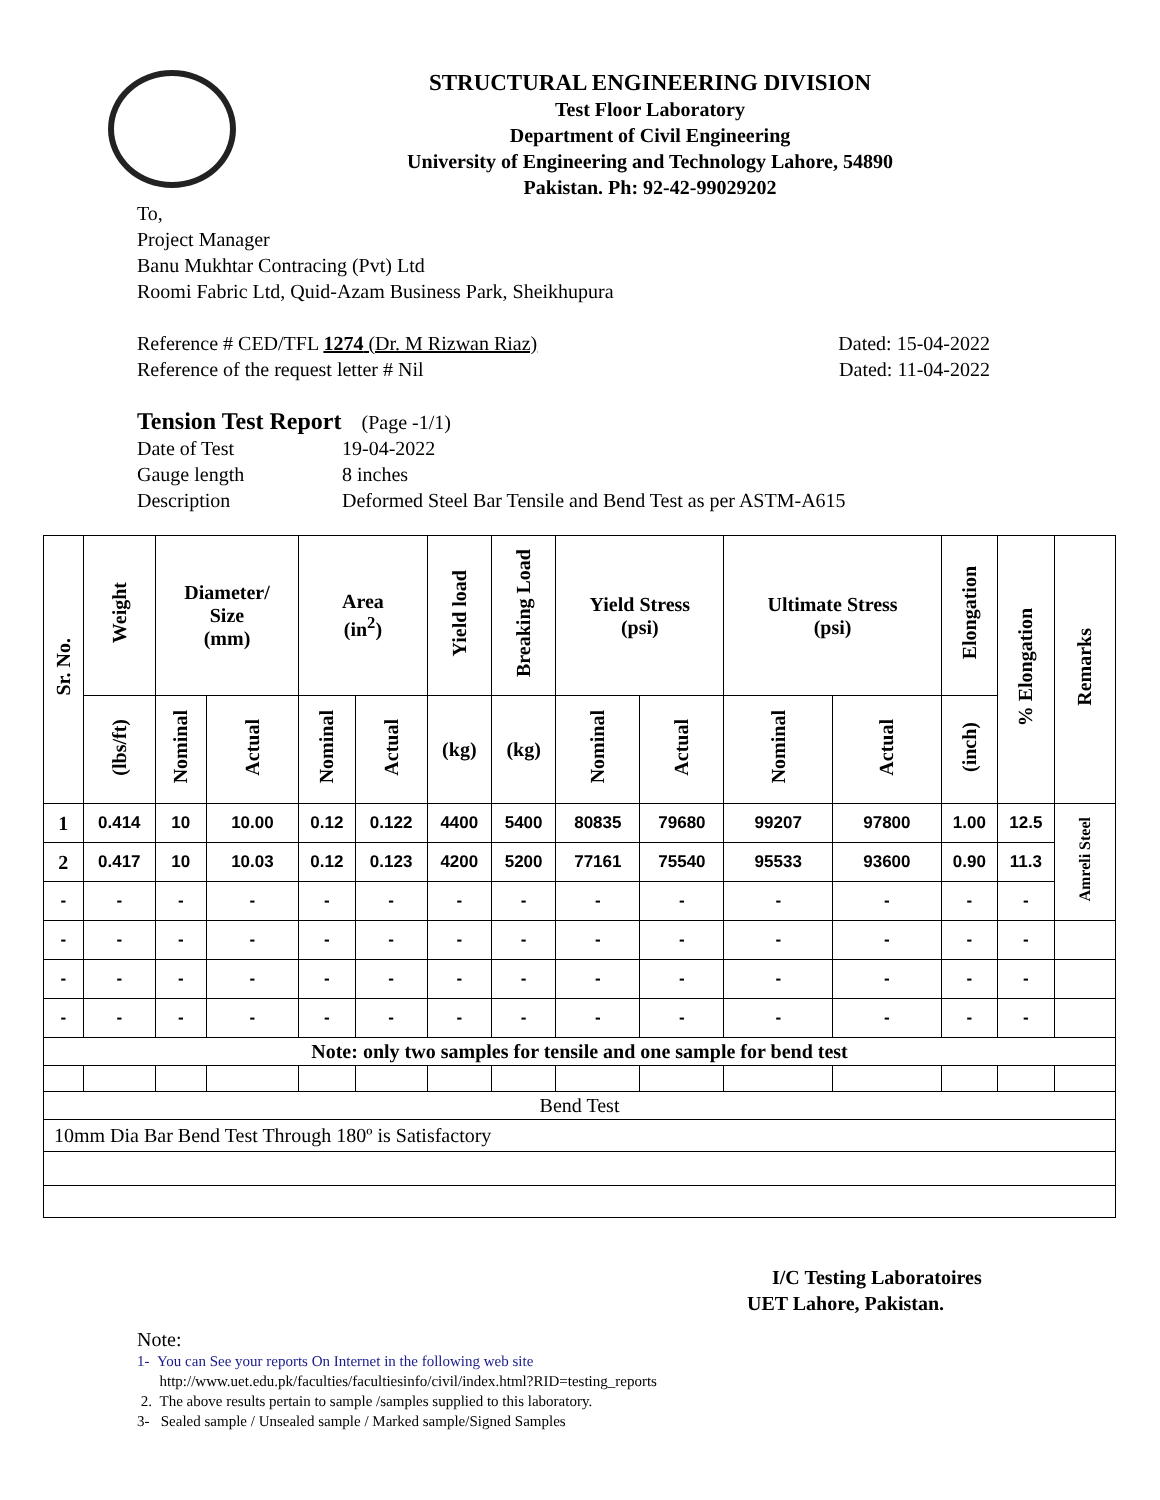STRUCTURAL ENGINEERING DIVISION
Test Floor Laboratory
Department of Civil Engineering
University of Engineering and Technology Lahore, 54890
Pakistan. Ph: 92-42-99029202
To,
Project Manager
Banu Mukhtar Contracing (Pvt) Ltd
Roomi Fabric Ltd, Quid-Azam Business Park, Sheikhupura
Reference # CED/TFL 1274 (Dr. M Rizwan Riaz) Dated: 15-04-2022
Reference of the request letter # Nil Dated: 11-04-2022
Tension Test Report (Page -1/1)
Date of Test 19-04-2022 Gauge length 8 inches Description Deformed Steel Bar Tensile and Bend Test as per ASTM-A615
| Sr. No. | Weight | Diameter/ Size (mm) | | Area (in<sup>2</sup>) | | Yield load | Breaking Load | Yield Stress (psi) | | Ultimate Stress (psi) | | Elongation | % Elongation | Remarks |
| --- | --- | --- | --- | --- | --- | --- | --- | --- | --- | --- | --- | --- | --- | --- |
| | (lbs/ft) | Nominal | Actual | Nominal | Actual | (kg) | (kg) | Nominal | Actual | Nominal | Actual | (inch) | | |
| 1 | 0.414 | 10 | 10.00 | 0.12 | 0.122 | 4400 | 5400 | 80835 | 79680 | 99207 | 97800 | 1.00 | 12.5 | Amreli Steel |
| 2 | 0.417 | 10 | 10.03 | 0.12 | 0.123 | 4200 | 5200 | 77161 | 75540 | 95533 | 93600 | 0.90 | 11.3 | |
| - | - | - | - | - | - | - | - | - | - | - | - | - | - | |
| - | - | - | - | - | - | - | - | - | - | - | - | - | - | |
| - | - | - | - | - | - | - | - | - | - | - | - | - | - | |
| - | - | - | - | - | - | - | - | - | - | - | - | - | - | |
| Note: only two samples for tensile and one sample for bend test | | | | | | | | | | | | | | |
| Bend Test | | | | | | | | | | | | | | |
| 10mm Dia Bar Bend Test Through 180º is Satisfactory | | | | | | | | | | | | | | |
I/C Testing Laboratoires
UET Lahore, Pakistan.
Note:
1- You can See your reports On Internet in the following web site
http://www.uet.edu.pk/faculties/facultiesinfo/civil/index.html?RID=testing_reports
2. The above results pertain to sample /samples supplied to this laboratory.
3- Sealed sample / Unsealed sample / Marked sample/Signed Samples